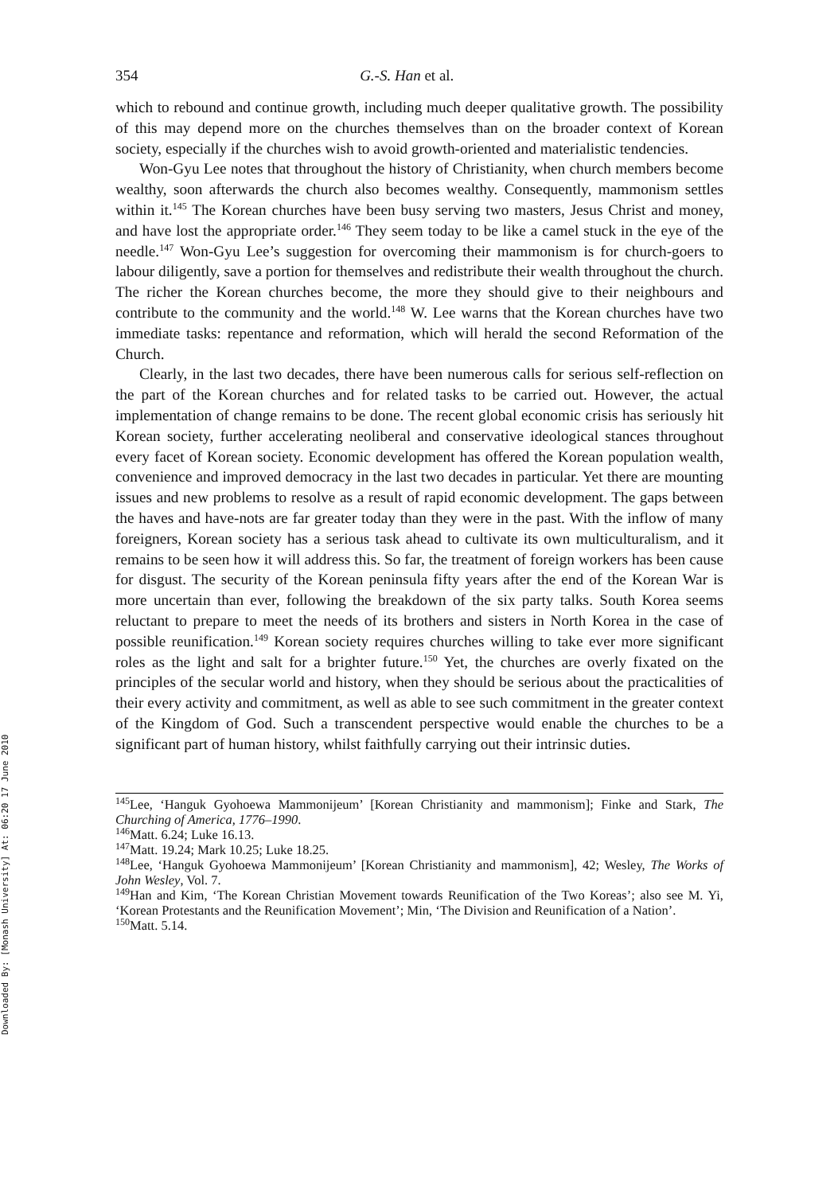Downloaded By: [Monash University] At: 06:20 17 June 2010
354 G.-S. Han et al.
which to rebound and continue growth, including much deeper qualitative growth. The possibility of this may depend more on the churches themselves than on the broader context of Korean society, especially if the churches wish to avoid growth-oriented and materialistic tendencies.
Won-Gyu Lee notes that throughout the history of Christianity, when church members become wealthy, soon afterwards the church also becomes wealthy. Consequently, mammonism settles within it.<sup>145</sup> The Korean churches have been busy serving two masters, Jesus Christ and money, and have lost the appropriate order.<sup>146</sup> They seem today to be like a camel stuck in the eye of the needle.<sup>147</sup> Won-Gyu Lee’s suggestion for overcoming their mammonism is for church-goers to labour diligently, save a portion for themselves and redistribute their wealth throughout the church. The richer the Korean churches become, the more they should give to their neighbours and contribute to the community and the world.<sup>148</sup> W. Lee warns that the Korean churches have two immediate tasks: repentance and reformation, which will herald the second Reformation of the Church.
Clearly, in the last two decades, there have been numerous calls for serious self-reflection on the part of the Korean churches and for related tasks to be carried out. However, the actual implementation of change remains to be done. The recent global economic crisis has seriously hit Korean society, further accelerating neoliberal and conservative ideological stances throughout every facet of Korean society. Economic development has offered the Korean population wealth, convenience and improved democracy in the last two decades in particular. Yet there are mounting issues and new problems to resolve as a result of rapid economic development. The gaps between the haves and have-nots are far greater today than they were in the past. With the inflow of many foreigners, Korean society has a serious task ahead to cultivate its own multiculturalism, and it remains to be seen how it will address this. So far, the treatment of foreign workers has been cause for disgust. The security of the Korean peninsula fifty years after the end of the Korean War is more uncertain than ever, following the breakdown of the six party talks. South Korea seems reluctant to prepare to meet the needs of its brothers and sisters in North Korea in the case of possible reunification.<sup>149</sup> Korean society requires churches willing to take ever more significant roles as the light and salt for a brighter future.<sup>150</sup> Yet, the churches are overly fixated on the principles of the secular world and history, when they should be serious about the practicalities of their every activity and commitment, as well as able to see such commitment in the greater context of the Kingdom of God. Such a transcendent perspective would enable the churches to be a significant part of human history, whilst faithfully carrying out their intrinsic duties.
<sup>145</sup> Lee, ‘Hanguk Gyohoewa Mammonijeum’ [Korean Christianity and mammonism]; Finke and Stark, The Churching of America, 1776–1990.
<sup>146</sup> Matt. 6.24; Luke 16.13.
<sup>147</sup> Matt. 19.24; Mark 10.25; Luke 18.25.
<sup>148</sup> Lee, ‘Hanguk Gyohoewa Mammonijeum’ [Korean Christianity and mammonism], 42; Wesley, The Works of John Wesley, Vol. 7.
<sup>149</sup> Han and Kim, ‘The Korean Christian Movement towards Reunification of the Two Koreas’; also see M. Yi, ‘Korean Protestants and the Reunification Movement’; Min, ‘The Division and Reunification of a Nation’.
<sup>150</sup> Matt. 5.14.